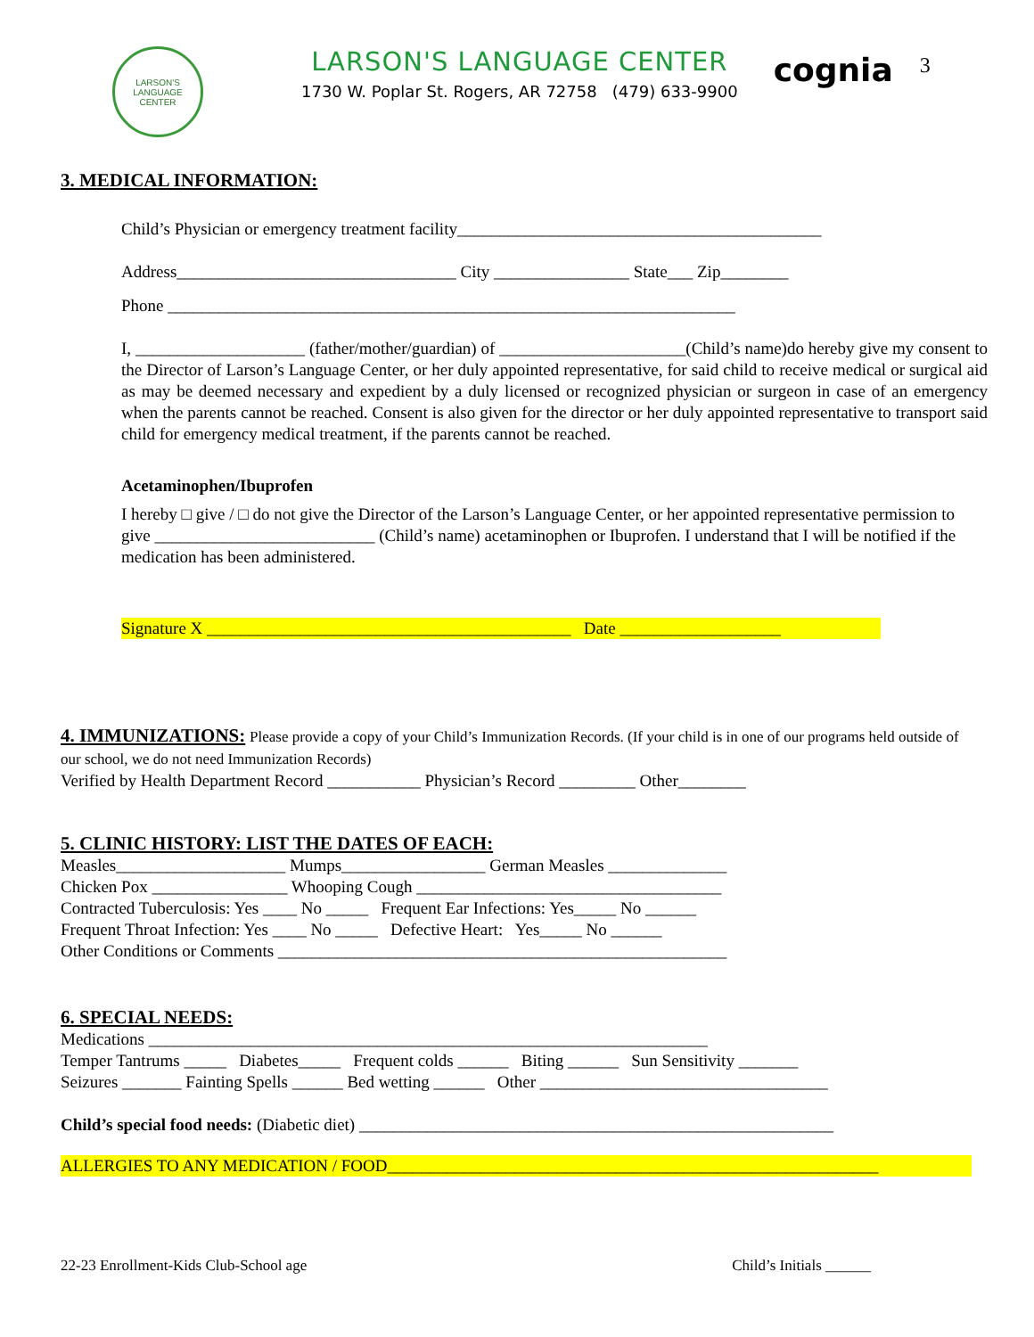LARSON'S
LANGUAGE CENTER
LARSON'S LANGUAGE CENTER
1730 W. Poplar St. Rogers, AR 72758 (479) 633-9900
cognia
3
3. MEDICAL INFORMATION:
Child’s Physician or emergency treatment facility___________________________________________
Address_________________________________ City ________________ State___ Zip________
Phone ___________________________________________________________________
I, ____________________ (father/mother/guardian) of ______________________(Child’s name)do hereby give my consent to the Director of Larson’s Language Center, or her duly appointed representative, for said child to receive medical or surgical aid as may be deemed necessary and expedient by a duly licensed or recognized physician or surgeon in case of an emergency when the parents cannot be reached. Consent is also given for the director or her duly appointed representative to transport said child for emergency medical treatment, if the parents cannot be reached.
Acetaminophen/Ibuprofen
I hereby □ give / □ do not give the Director of the Larson’s Language Center, or her appointed representative permission to give __________________________ (Child’s name) acetaminophen or Ibuprofen. I understand that I will be notified if the medication has been administered.
Signature X ___________________________________________ Date ___________________
4. IMMUNIZATIONS: Please provide a copy of your Child’s Immunization Records. (If your child is in one of our programs held outside of our school, we do not need Immunization Records)
Verified by Health Department Record ___________ Physician’s Record _________ Other________
5. CLINIC HISTORY: LIST THE DATES OF EACH:
Measles____________________ Mumps_________________ German Measles ______________
Chicken Pox ________________ Whooping Cough ____________________________________
Contracted Tuberculosis: Yes ____ No _____ Frequent Ear Infections: Yes_____ No ______
Frequent Throat Infection: Yes ____ No _____ Defective Heart: Yes_____ No ______
Other Conditions or Comments _____________________________________________________
6. SPECIAL NEEDS:
Medications __________________________________________________________________
Temper Tantrums _____ Diabetes_____ Frequent colds ______ Biting ______ Sun Sensitivity _______
Seizures _______ Fainting Spells ______ Bed wetting ______ Other __________________________________
Child’s special food needs: (Diabetic diet) ________________________________________________________
ALLERGIES TO ANY MEDICATION / FOOD__________________________________________________________
22-23 Enrollment-Kids Club-School age Child’s Initials ______